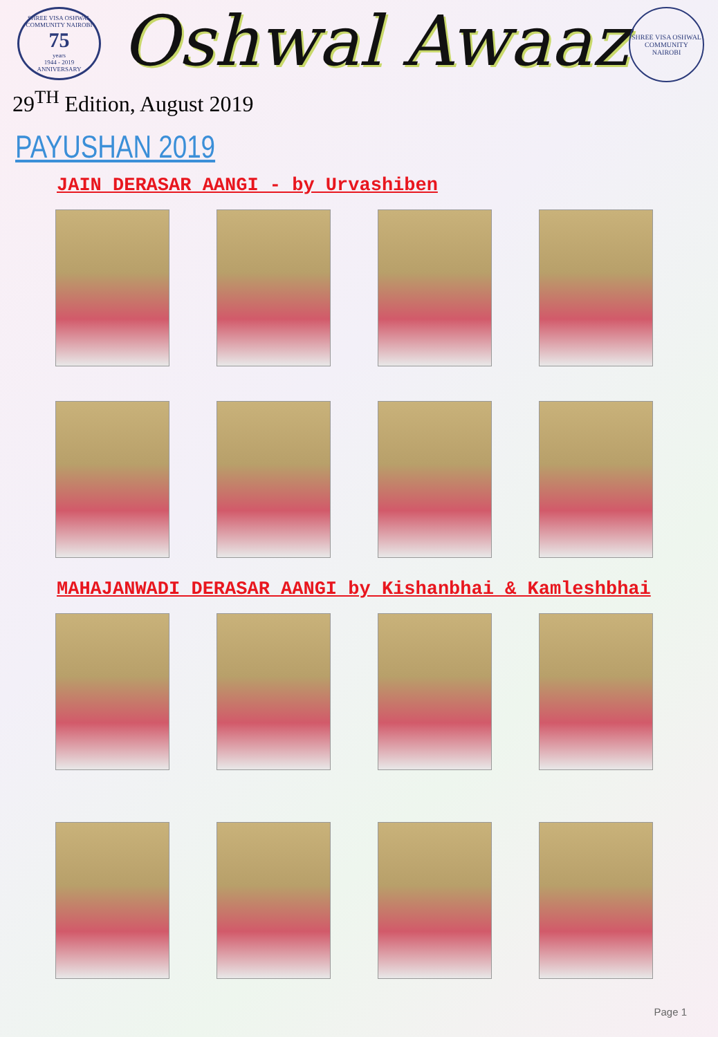SHREE VISA OSHWAL COMMUNITY NAIROBI
75
years
1944 - 2019
ANNIVERSARY
Oshwal Awaaz
SHREE VISA OSHWAL COMMUNITY
NAIROBI
29<sup>TH</sup> Edition, August 2019
PAYUSHAN 2019
JAIN DERASAR AANGI - by Urvashiben
MAHAJANWADI DERASAR AANGI by Kishanbhai & Kamleshbhai
Page 1